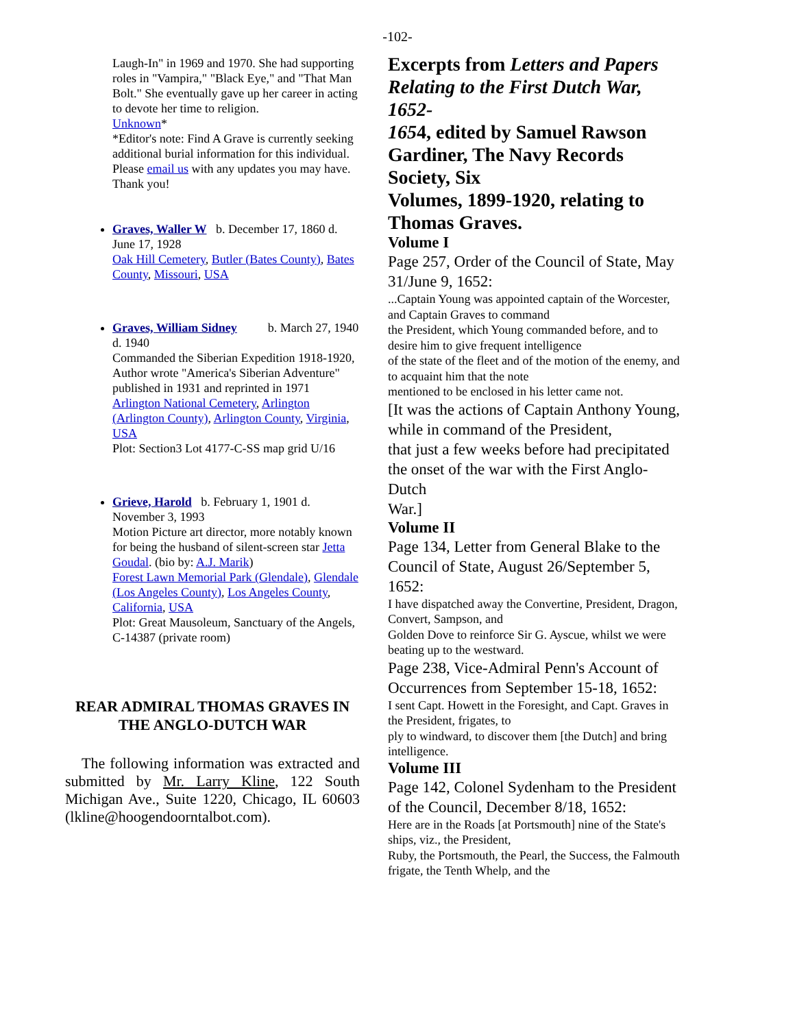-102-
Laugh-In" in 1969 and 1970. She had supporting roles in "Vampira," "Black Eye," and "That Man Bolt." She eventually gave up her career in acting to devote her time to religion.
Unknown*
*Editor's note: Find A Grave is currently seeking additional burial information for this individual. Please email us with any updates you may have. Thank you!
Graves, Waller W b. December 17, 1860 d. June 17, 1928
Oak Hill Cemetery, Butler (Bates County), Bates County, Missouri, USA
Graves, William Sidney b. March 27, 1940 d. 1940
Commanded the Siberian Expedition 1918-1920, Author wrote "America's Siberian Adventure" published in 1931 and reprinted in 1971
Arlington National Cemetery, Arlington (Arlington County), Arlington County, Virginia, USA
Plot: Section3 Lot 4177-C-SS map grid U/16
Grieve, Harold b. February 1, 1901 d. November 3, 1993
Motion Picture art director, more notably known for being the husband of silent-screen star Jetta Goudal. (bio by: A.J. Marik)
Forest Lawn Memorial Park (Glendale), Glendale (Los Angeles County), Los Angeles County, California, USA
Plot: Great Mausoleum, Sanctuary of the Angels, C-14387 (private room)
REAR ADMIRAL THOMAS GRAVES IN THE ANGLO-DUTCH WAR
The following information was extracted and submitted by Mr. Larry Kline, 122 South Michigan Ave., Suite 1220, Chicago, IL 60603 (lkline@hoogendoorntalbot.com).
Excerpts from Letters and Papers Relating to the First Dutch War, 1652-
1654, edited by Samuel Rawson Gardiner, The Navy Records Society, Six
Volumes, 1899-1920, relating to Thomas Graves.
Volume I
Page 257, Order of the Council of State, May 31/June 9, 1652:
...Captain Young was appointed captain of the Worcester, and Captain Graves to command
the President, which Young commanded before, and to desire him to give frequent intelligence
of the state of the fleet and of the motion of the enemy, and to acquaint him that the note
mentioned to be enclosed in his letter came not.
[It was the actions of Captain Anthony Young, while in command of the President,
that just a few weeks before had precipitated the onset of the war with the First Anglo-Dutch
War.]
Volume II
Page 134, Letter from General Blake to the Council of State, August 26/September 5, 1652:
I have dispatched away the Convertine, President, Dragon, Convert, Sampson, and
Golden Dove to reinforce Sir G. Ayscue, whilst we were beating up to the westward.
Page 238, Vice-Admiral Penn's Account of Occurrences from September 15-18, 1652:
I sent Capt. Howett in the Foresight, and Capt. Graves in the President, frigates, to
ply to windward, to discover them [the Dutch] and bring intelligence.
Volume III
Page 142, Colonel Sydenham to the President of the Council, December 8/18, 1652:
Here are in the Roads [at Portsmouth] nine of the State's ships, viz., the President,
Ruby, the Portsmouth, the Pearl, the Success, the Falmouth frigate, the Tenth Whelp, and the